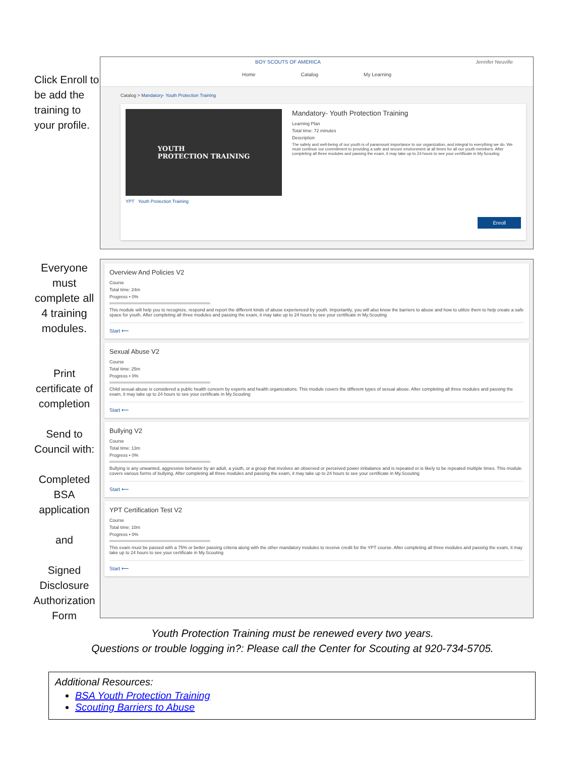Click Enroll to be add the training to your profile.
BOY SCOUTS OF AMERICA Jennifer Neuville
Home Catalog My Learning
Catalog > Mandatory- Youth Protection Training
YOUTH
PROTECTION TRAINING
Mandatory- Youth Protection Training
Learning Plan
Total time: 72 minutes
Description
The safety and well-being of our youth is of paramount importance to our organization, and integral to everything we do. We must continue our commitment to providing a safe and secure environment at all times for all our youth members. After completing all three modules and passing the exam, it may take up to 24 hours to see your certificate in My.Scouting
YPT Youth Protection Training
Enroll
Everyone must complete all 4 training modules.
Print certificate of completion
Send to Council with:
Completed BSA application
and
Signed Disclosure Authorization Form
Overview And Policies V2
Course
Total time: 24m
Progress • 0%
This module will help you to recognize, respond and report the different kinds of abuse experienced by youth. Importantly, you will also know the barriers to abuse and how to utilize them to help create a safe space for youth. After completing all three modules and passing the exam, it may take up to 24 hours to see your certificate in My.Scouting
Start ⟵
Sexual Abuse V2
Course
Total time: 25m
Progress • 0%
Child sexual abuse is considered a public health concern by experts and health organizations. This module covers the different types of sexual abuse. After completing all three modules and passing the exam, it may take up to 24 hours to see your certificate in My.Scouting
Start ⟵
Bullying V2
Course
Total time: 13m
Progress • 0%
Bullying is any unwanted, aggressive behavior by an adult, a youth, or a group that involves an observed or perceived power imbalance and is repeated or is likely to be repeated multiple times. This module covers various forms of bullying. After completing all three modules and passing the exam, it may take up to 24 hours to see your certificate in My.Scouting
Start ⟵
YPT Certification Test V2
Course
Total time: 10m
Progress • 0%
This exam must be passed with a 75% or better passing criteria along with the other mandatory modules to receive credit for the YPT course. After completing all three modules and passing the exam, it may take up to 24 hours to see your certificate in My.Scouting
Start ⟵
Youth Protection Training must be renewed every two years.
Questions or trouble logging in?: Please call the Center for Scouting at 920-734-5705.
Additional Resources:
BSA Youth Protection Training
Scouting Barriers to Abuse